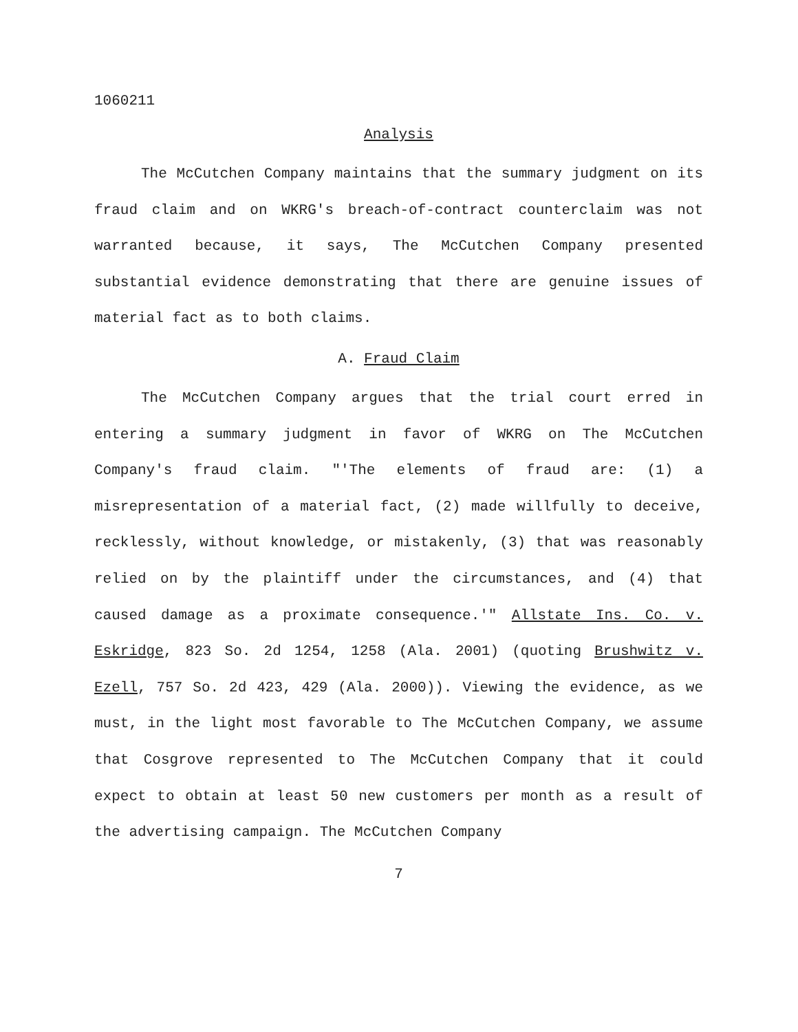1060211
Analysis
The McCutchen Company maintains that the summary judgment on its fraud claim and on WKRG's breach-of-contract counterclaim was not warranted because, it says, The McCutchen Company presented substantial evidence demonstrating that there are genuine issues of material fact as to both claims.
A. Fraud Claim
The McCutchen Company argues that the trial court erred in entering a summary judgment in favor of WKRG on The McCutchen Company's fraud claim. "'The elements of fraud are: (1) a misrepresentation of a material fact, (2) made willfully to deceive, recklessly, without knowledge, or mistakenly, (3) that was reasonably relied on by the plaintiff under the circumstances, and (4) that caused damage as a proximate consequence.'" Allstate Ins. Co. v. Eskridge, 823 So. 2d 1254, 1258 (Ala. 2001) (quoting Brushwitz v. Ezell, 757 So. 2d 423, 429 (Ala. 2000)). Viewing the evidence, as we must, in the light most favorable to The McCutchen Company, we assume that Cosgrove represented to The McCutchen Company that it could expect to obtain at least 50 new customers per month as a result of the advertising campaign. The McCutchen Company
7